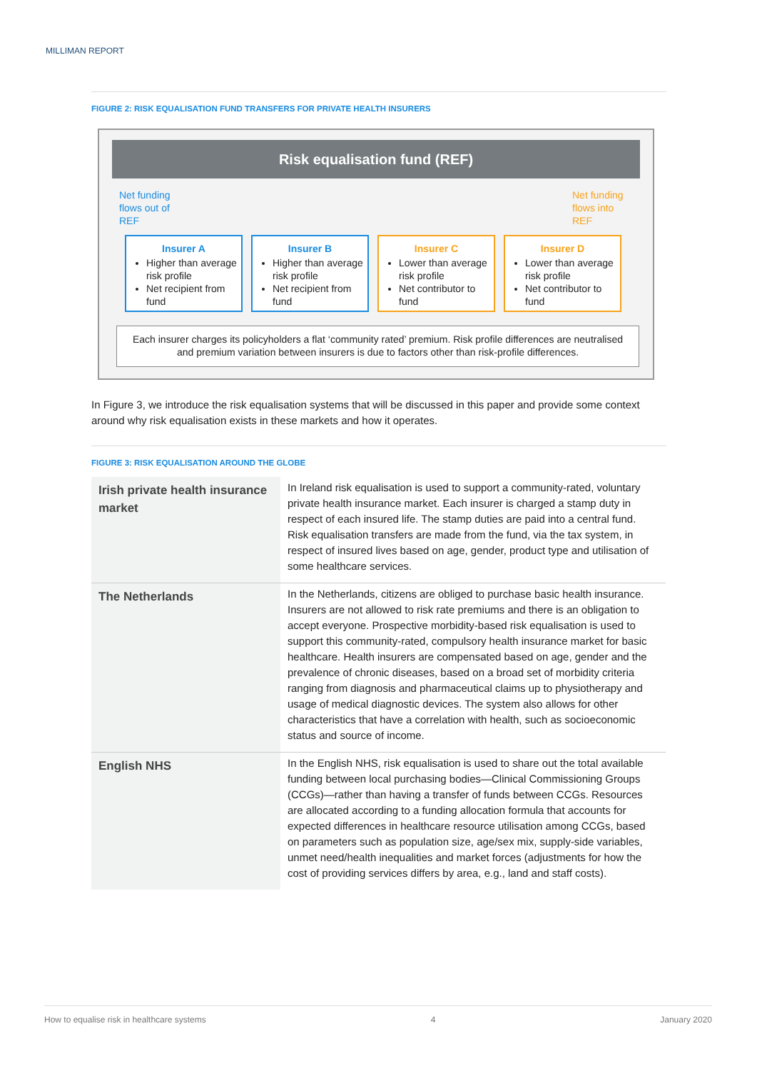MILLIMAN REPORT
FIGURE 2: RISK EQUALISATION FUND TRANSFERS FOR PRIVATE HEALTH INSURERS
Risk equalisation fund (REF)
Net funding
flows out of
REF
Net funding
flows into
REF
Insurer A
Higher than average risk profile
Net recipient from fund
Insurer B
Higher than average risk profile
Net recipient from fund
Insurer C
Lower than average risk profile
Net contributor to fund
Insurer D
Lower than average risk profile
Net contributor to fund
Each insurer charges its policyholders a flat ‘community rated’ premium. Risk profile differences are neutralised and premium variation between insurers is due to factors other than risk-profile differences.
In Figure 3, we introduce the risk equalisation systems that will be discussed in this paper and provide some context around why risk equalisation exists in these markets and how it operates.
FIGURE 3: RISK EQUALISATION AROUND THE GLOBE
| Irish private health insurance market | In Ireland risk equalisation is used to support a community-rated, voluntary private health insurance market. Each insurer is charged a stamp duty in respect of each insured life. The stamp duties are paid into a central fund. Risk equalisation transfers are made from the fund, via the tax system, in respect of insured lives based on age, gender, product type and utilisation of some healthcare services. |
| The Netherlands | In the Netherlands, citizens are obliged to purchase basic health insurance. Insurers are not allowed to risk rate premiums and there is an obligation to accept everyone. Prospective morbidity-based risk equalisation is used to support this community-rated, compulsory health insurance market for basic healthcare. Health insurers are compensated based on age, gender and the prevalence of chronic diseases, based on a broad set of morbidity criteria ranging from diagnosis and pharmaceutical claims up to physiotherapy and usage of medical diagnostic devices. The system also allows for other characteristics that have a correlation with health, such as socioeconomic status and source of income. |
| English NHS | In the English NHS, risk equalisation is used to share out the total available funding between local purchasing bodies—Clinical Commissioning Groups (CCGs)—rather than having a transfer of funds between CCGs. Resources are allocated according to a funding allocation formula that accounts for expected differences in healthcare resource utilisation among CCGs, based on parameters such as population size, age/sex mix, supply-side variables, unmet need/health inequalities and market forces (adjustments for how the cost of providing services differs by area, e.g., land and staff costs). |
How to equalise risk in healthcare systems 4 January 2020